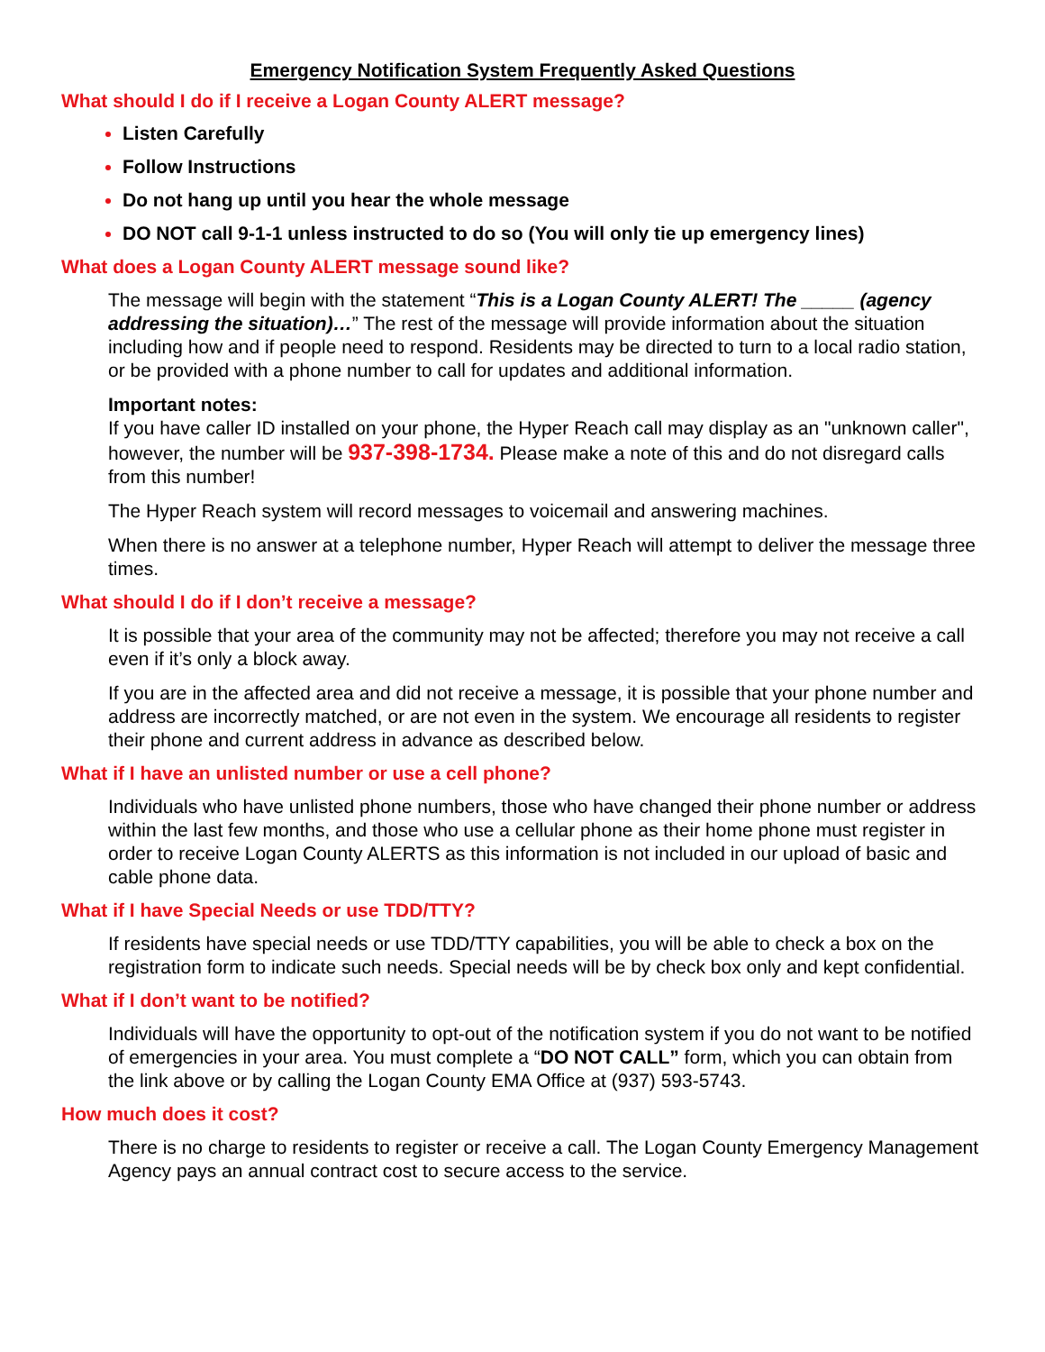Emergency Notification System Frequently Asked Questions
What should I do if I receive a Logan County ALERT message?
Listen Carefully
Follow Instructions
Do not hang up until you hear the whole message
DO NOT call 9-1-1 unless instructed to do so (You will only tie up emergency lines)
What does a Logan County ALERT message sound like?
The message will begin with the statement “This is a Logan County ALERT! The _____ (agency addressing the situation)…” The rest of the message will provide information about the situation including how and if people need to respond. Residents may be directed to turn to a local radio station, or be provided with a phone number to call for updates and additional information.
Important notes:
If you have caller ID installed on your phone, the Hyper Reach call may display as an "unknown caller", however, the number will be 937-398-1734. Please make a note of this and do not disregard calls from this number!
The Hyper Reach system will record messages to voicemail and answering machines.
When there is no answer at a telephone number, Hyper Reach will attempt to deliver the message three times.
What should I do if I don’t receive a message?
It is possible that your area of the community may not be affected; therefore you may not receive a call even if it’s only a block away.
If you are in the affected area and did not receive a message, it is possible that your phone number and address are incorrectly matched, or are not even in the system. We encourage all residents to register their phone and current address in advance as described below.
What if I have an unlisted number or use a cell phone?
Individuals who have unlisted phone numbers, those who have changed their phone number or address within the last few months, and those who use a cellular phone as their home phone must register in order to receive Logan County ALERTS as this information is not included in our upload of basic and cable phone data.
What if I have Special Needs or use TDD/TTY?
If residents have special needs or use TDD/TTY capabilities, you will be able to check a box on the registration form to indicate such needs. Special needs will be by check box only and kept confidential.
What if I don’t want to be notified?
Individuals will have the opportunity to opt-out of the notification system if you do not want to be notified of emergencies in your area. You must complete a “DO NOT CALL” form, which you can obtain from the link above or by calling the Logan County EMA Office at (937) 593-5743.
How much does it cost?
There is no charge to residents to register or receive a call. The Logan County Emergency Management Agency pays an annual contract cost to secure access to the service.